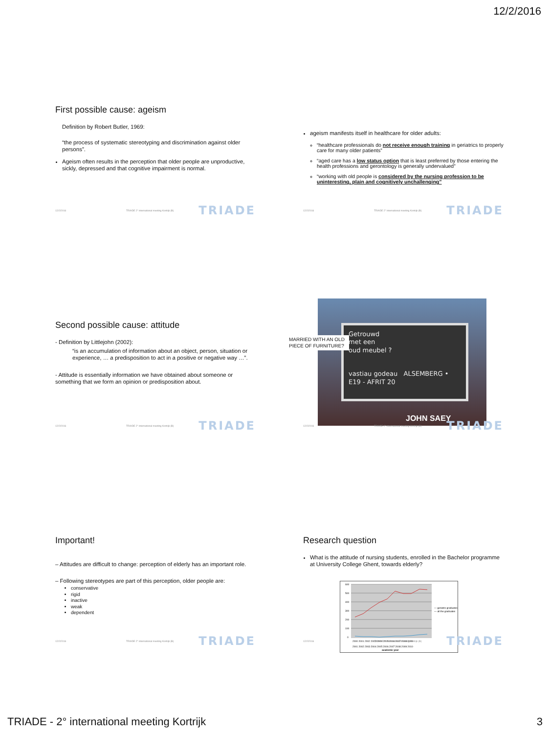12/2/2016
First possible cause: ageism
Definition by Robert Butler, 1969:
“the process of systematic stereotyping and discrimination against older persons”.
Ageism often results in the perception that older people are unproductive, sickly, depressed and that cognitive impairment is normal.
12/2/2016 TRIADE 2° international meeting Kortrijk (B) TRIADE
ageism manifests itself in healthcare for older adults:
“healthcare professionals do not receive enough training in geriatrics to properly care for many older patients”
“aged care has a low status option that is least preferred by those entering the health professions and gerontology is generally undervalued”
“working with old people is considered by the nursing profession to be uninteresting, plain and cognitively unchallenging”
12/2/2016 TRIADE 2° international meeting Kortrijk (B) TRIADE
Second possible cause: attitude
- Definition by Littlejohn (2002):
“is an accumulation of information about an object, person, situation or experience, … a predisposition to act in a positive or negative way …”.
- Attitude is essentially information we have obtained about someone or something that we form an opinion or predisposition about.
12/2/2016 TRIADE 2° international meeting Kortrijk (B) TRIADE
Getrouwd
met een
oud meubel ?
vastiau godeau ALSEMBERG • E19 - AFRIT 20
JOHN SAEY
MARRIED WITH AN OLD PIECE OF FURNITURE?
12/2/2016 TRIADE 2° international meeting Kortrijk (B) TRIADE
Important!
– Attitudes are difficult to change: perception of elderly has an important role.
– Following stereotypes are part of this perception, older people are:
conservative
rigid
inactive
weak
dependent
12/2/2016 TRIADE 2° international meeting Kortrijk (B) TRIADE
Research question
What is the attitude of nursing students, enrolled in the Bachelor programme at University College Ghent, towards elderly?
600
500
400
300
200
100
0
— geriatric graduates
— all the graduates
2000 2001 2002 2003 2004 2005 2006 2007 2008 2009
2001 2002 2003 2004 2005 2006 2007 2008 2009 2010
academic year
12/2/2016 TRIADE 2° international meeting Kortrijk (B) TRIADE
TRIADE - 2° international meeting Kortrijk 3